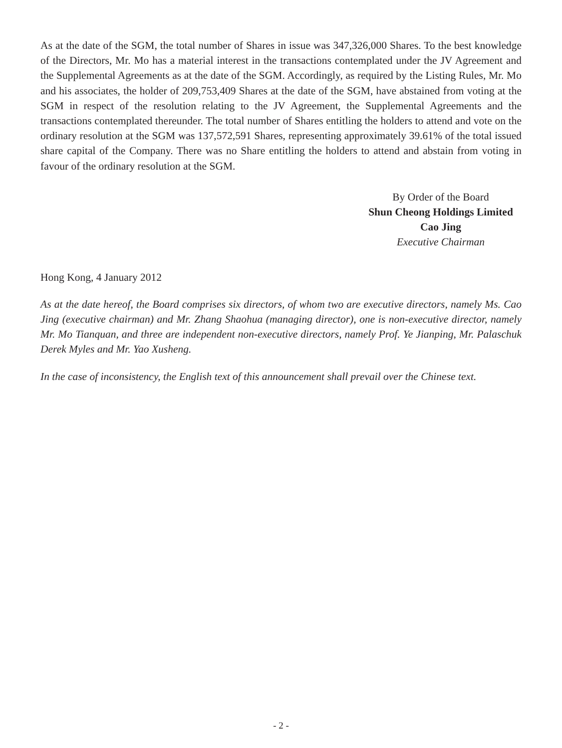As at the date of the SGM, the total number of Shares in issue was 347,326,000 Shares. To the best knowledge of the Directors, Mr. Mo has a material interest in the transactions contemplated under the JV Agreement and the Supplemental Agreements as at the date of the SGM. Accordingly, as required by the Listing Rules, Mr. Mo and his associates, the holder of 209,753,409 Shares at the date of the SGM, have abstained from voting at the SGM in respect of the resolution relating to the JV Agreement, the Supplemental Agreements and the transactions contemplated thereunder. The total number of Shares entitling the holders to attend and vote on the ordinary resolution at the SGM was 137,572,591 Shares, representing approximately 39.61% of the total issued share capital of the Company. There was no Share entitling the holders to attend and abstain from voting in favour of the ordinary resolution at the SGM.
By Order of the Board
Shun Cheong Holdings Limited
Cao Jing
Executive Chairman
Hong Kong, 4 January 2012
As at the date hereof, the Board comprises six directors, of whom two are executive directors, namely Ms. Cao Jing (executive chairman) and Mr. Zhang Shaohua (managing director), one is non-executive director, namely Mr. Mo Tianquan, and three are independent non-executive directors, namely Prof. Ye Jianping, Mr. Palaschuk Derek Myles and Mr. Yao Xusheng.
In the case of inconsistency, the English text of this announcement shall prevail over the Chinese text.
- 2 -